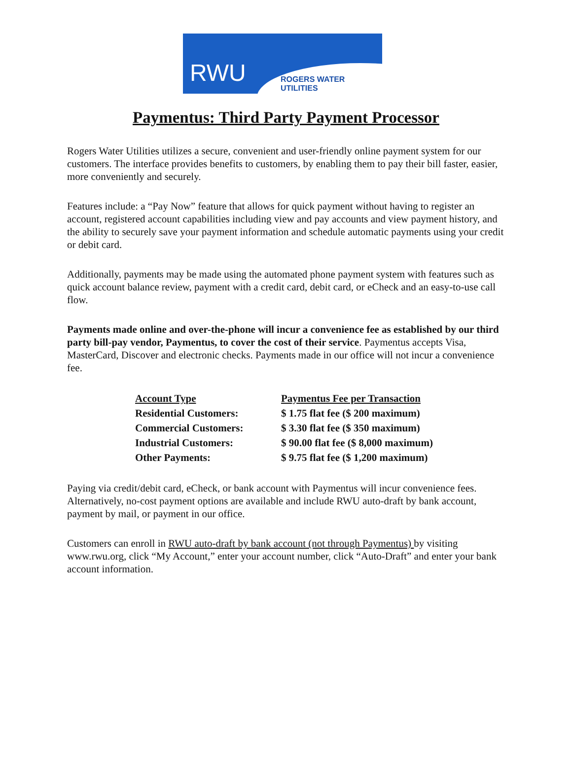RWU ROGERS WATER UTILITIES
Paymentus: Third Party Payment Processor
Rogers Water Utilities utilizes a secure, convenient and user-friendly online payment system for our customers. The interface provides benefits to customers, by enabling them to pay their bill faster, easier, more conveniently and securely.
Features include: a “Pay Now” feature that allows for quick payment without having to register an account, registered account capabilities including view and pay accounts and view payment history, and the ability to securely save your payment information and schedule automatic payments using your credit or debit card.
Additionally, payments may be made using the automated phone payment system with features such as quick account balance review, payment with a credit card, debit card, or eCheck and an easy-to-use call flow.
Payments made online and over-the-phone will incur a convenience fee as established by our third party bill-pay vendor, Paymentus, to cover the cost of their service. Paymentus accepts Visa, MasterCard, Discover and electronic checks. Payments made in our office will not incur a convenience fee.
| Account Type | Paymentus Fee per Transaction |
| --- | --- |
| Residential Customers: | $ 1.75 flat fee ($ 200 maximum) |
| Commercial Customers: | $ 3.30 flat fee ($ 350 maximum) |
| Industrial Customers: | $ 90.00 flat fee ($ 8,000 maximum) |
| Other Payments: | $ 9.75 flat fee ($ 1,200 maximum) |
Paying via credit/debit card, eCheck, or bank account with Paymentus will incur convenience fees. Alternatively, no-cost payment options are available and include RWU auto-draft by bank account, payment by mail, or payment in our office.
Customers can enroll in RWU auto-draft by bank account (not through Paymentus) by visiting www.rwu.org, click “My Account,” enter your account number, click “Auto-Draft” and enter your bank account information.